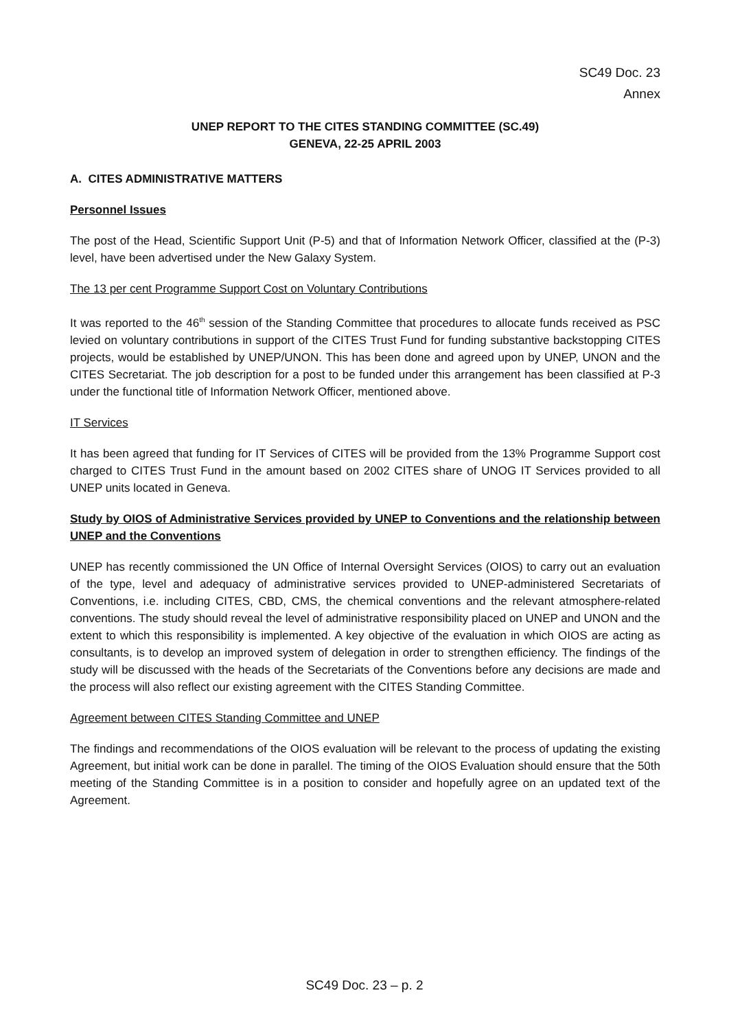SC49 Doc. 23
Annex
UNEP REPORT TO THE CITES STANDING COMMITTEE (SC.49)
GENEVA, 22-25 APRIL 2003
A. CITES ADMINISTRATIVE MATTERS
Personnel Issues
The post of the Head, Scientific Support Unit (P-5) and that of Information Network Officer, classified at the (P-3) level, have been advertised under the New Galaxy System.
The 13 per cent Programme Support Cost on Voluntary Contributions
It was reported to the 46<sup>th</sup> session of the Standing Committee that procedures to allocate funds received as PSC levied on voluntary contributions in support of the CITES Trust Fund for funding substantive backstopping CITES projects, would be established by UNEP/UNON. This has been done and agreed upon by UNEP, UNON and the CITES Secretariat. The job description for a post to be funded under this arrangement has been classified at P-3 under the functional title of Information Network Officer, mentioned above.
IT Services
It has been agreed that funding for IT Services of CITES will be provided from the 13% Programme Support cost charged to CITES Trust Fund in the amount based on 2002 CITES share of UNOG IT Services provided to all UNEP units located in Geneva.
Study by OIOS of Administrative Services provided by UNEP to Conventions and the relationship between UNEP and the Conventions
UNEP has recently commissioned the UN Office of Internal Oversight Services (OIOS) to carry out an evaluation of the type, level and adequacy of administrative services provided to UNEP-administered Secretariats of Conventions, i.e. including CITES, CBD, CMS, the chemical conventions and the relevant atmosphere-related conventions. The study should reveal the level of administrative responsibility placed on UNEP and UNON and the extent to which this responsibility is implemented. A key objective of the evaluation in which OIOS are acting as consultants, is to develop an improved system of delegation in order to strengthen efficiency. The findings of the study will be discussed with the heads of the Secretariats of the Conventions before any decisions are made and the process will also reflect our existing agreement with the CITES Standing Committee.
Agreement between CITES Standing Committee and UNEP
The findings and recommendations of the OIOS evaluation will be relevant to the process of updating the existing Agreement, but initial work can be done in parallel. The timing of the OIOS Evaluation should ensure that the 50th meeting of the Standing Committee is in a position to consider and hopefully agree on an updated text of the Agreement.
SC49 Doc. 23 – p. 2